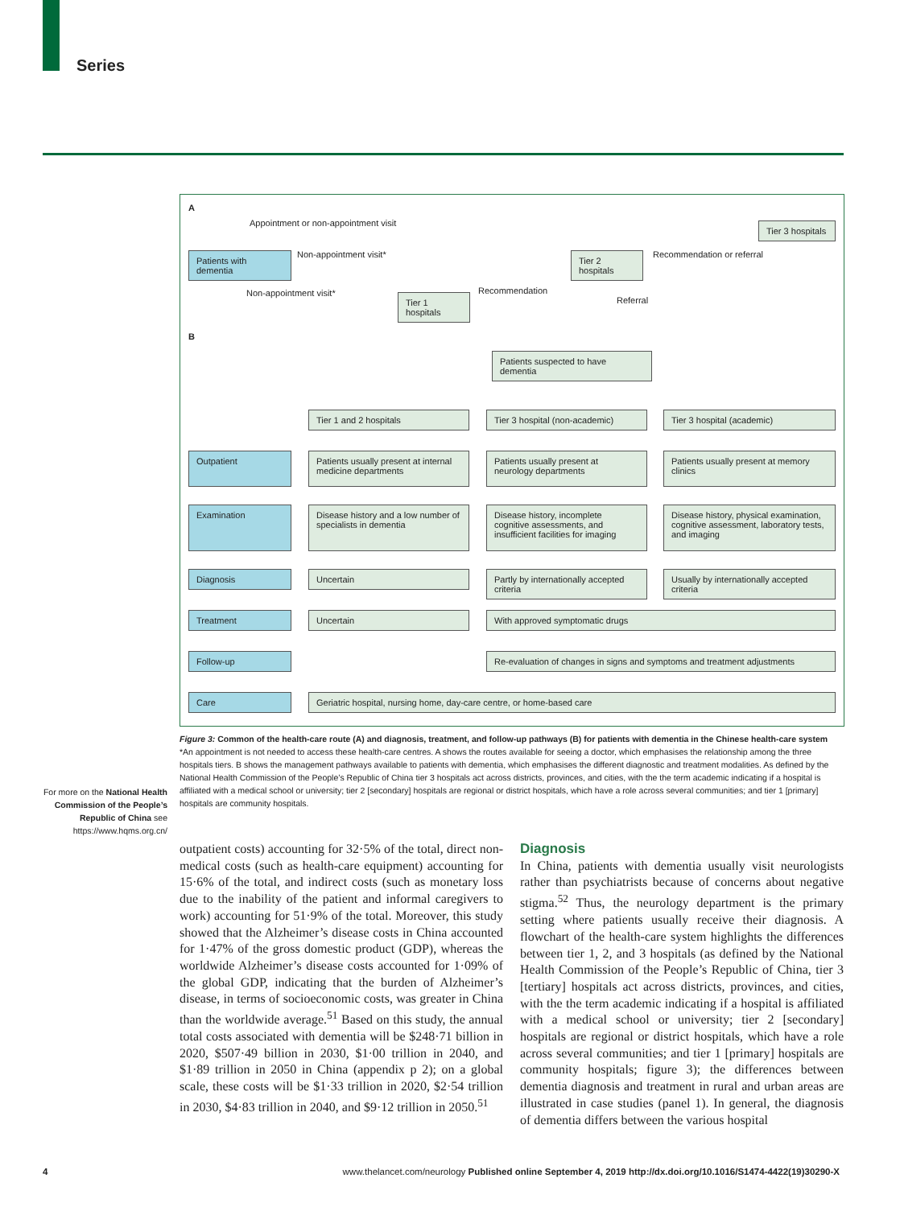Series
A
Appointment or non-appointment visit
Tier 3 hospitals
Patients with dementia
Non-appointment visit*
Tier 2 hospitals
Recommendation or referral
Non-appointment visit*
Tier 1 hospitals
Recommendation
Referral
B
Patients suspected to have dementia
Tier 1 and 2 hospitals Tier 3 hospital (non-academic) Tier 3 hospital (academic)
Outpatient
Patients usually present at internal medicine departments
Patients usually present at neurology departments
Patients usually present at memory clinics
Examination
Disease history and a low number of specialists in dementia
Disease history, incomplete cognitive assessments, and insufficient facilities for imaging
Disease history, physical examination, cognitive assessment, laboratory tests, and imaging
Diagnosis Uncertain
Partly by internationally accepted criteria
Usually by internationally accepted criteria
Treatment Uncertain With approved symptomatic drugs
Follow-up
Re-evaluation of changes in signs and symptoms and treatment adjustments
Care Geriatric hospital, nursing home, day-care centre, or home-based care
Figure 3: Common of the health-care route (A) and diagnosis, treatment, and follow-up pathways (B) for patients with dementia in the Chinese health-care system
*An appointment is not needed to access these health-care centres. A shows the routes available for seeing a doctor, which emphasises the relationship among the three hospitals tiers. B shows the management pathways available to patients with dementia, which emphasises the different diagnostic and treatment modalities. As defined by the National Health Commission of the People’s Republic of China tier 3 hospitals act across districts, provinces, and cities, with the the term academic indicating if a hospital is affiliated with a medical school or university; tier 2 [secondary] hospitals are regional or district hospitals, which have a role across several communities; and tier 1 [primary] hospitals are community hospitals.
For more on the National Health Commission of the People’s Republic of China see https://www.hqms.org.cn/
outpatient costs) accounting for 32·5% of the total, direct non-medical costs (such as health-care equipment) accounting for 15·6% of the total, and indirect costs (such as monetary loss due to the inability of the patient and informal caregivers to work) accounting for 51·9% of the total. Moreover, this study showed that the Alzheimer’s disease costs in China accounted for 1·47% of the gross domestic product (GDP), whereas the worldwide Alzheimer’s disease costs accounted for 1·09% of the global GDP, indicating that the burden of Alzheimer’s disease, in terms of socioeconomic costs, was greater in China than the worldwide average.<sup>51</sup> Based on this study, the annual total costs associated with dementia will be $248·71 billion in 2020, $507·49 billion in 2030, $1·00 trillion in 2040, and $1·89 trillion in 2050 in China (appendix p 2); on a global scale, these costs will be $1·33 trillion in 2020, $2·54 trillion in 2030, $4·83 trillion in 2040, and $9·12 trillion in 2050.<sup>51</sup>
Diagnosis
In China, patients with dementia usually visit neurologists rather than psychiatrists because of concerns about negative stigma.<sup>52</sup> Thus, the neurology department is the primary setting where patients usually receive their diagnosis. A flowchart of the health-care system highlights the differences between tier 1, 2, and 3 hospitals (as defined by the National Health Commission of the People’s Republic of China, tier 3 [tertiary] hospitals act across districts, provinces, and cities, with the the term academic indicating if a hospital is affiliated with a medical school or university; tier 2 [secondary] hospitals are regional or district hospitals, which have a role across several communities; and tier 1 [primary] hospitals are community hospitals; figure 3); the differences between dementia diagnosis and treatment in rural and urban areas are illustrated in case studies (panel 1). In general, the diagnosis of dementia differs between the various hospital
4 www.thelancet.com/neurology Published online September 4, 2019 http://dx.doi.org/10.1016/S1474-4422(19)30290-X